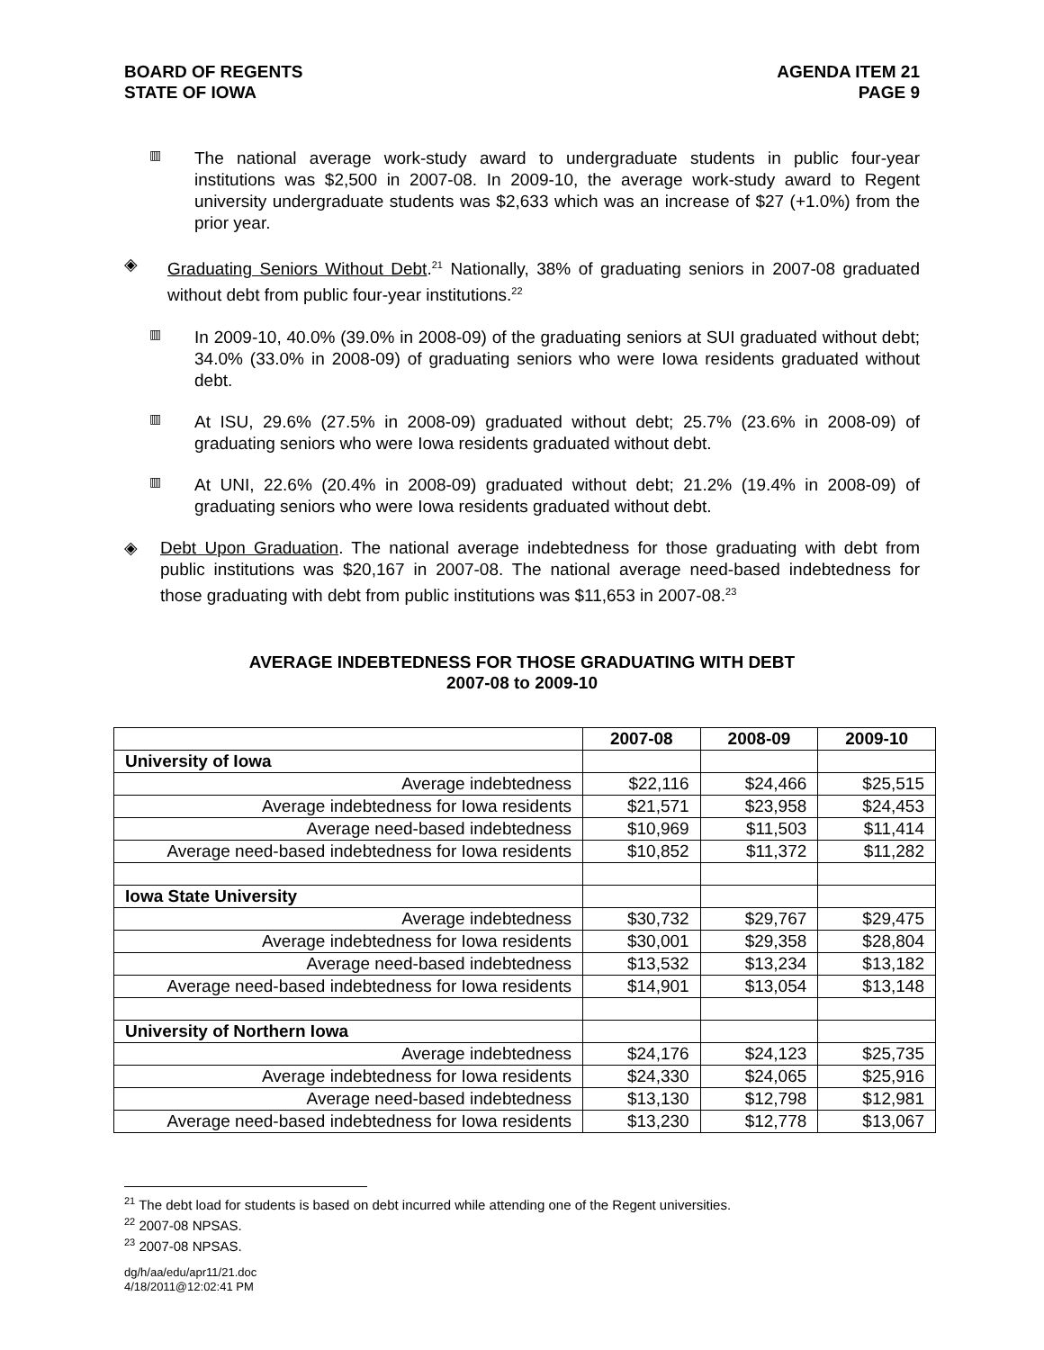BOARD OF REGENTS
STATE OF IOWA
AGENDA ITEM 21
PAGE 9
▥
The national average work-study award to undergraduate students in public four-year institutions was $2,500 in 2007-08. In 2009-10, the average work-study award to Regent university undergraduate students was $2,633 which was an increase of $27 (+1.0%) from the prior year.
◈
Graduating Seniors Without Debt.<sup>21</sup> Nationally, 38% of graduating seniors in 2007-08 graduated without debt from public four-year institutions.<sup>22</sup>
▥
In 2009-10, 40.0% (39.0% in 2008-09) of the graduating seniors at SUI graduated without debt; 34.0% (33.0% in 2008-09) of graduating seniors who were Iowa residents graduated without debt.
▥
At ISU, 29.6% (27.5% in 2008-09) graduated without debt; 25.7% (23.6% in 2008-09) of graduating seniors who were Iowa residents graduated without debt.
▥
At UNI, 22.6% (20.4% in 2008-09) graduated without debt; 21.2% (19.4% in 2008-09) of graduating seniors who were Iowa residents graduated without debt.
◈
Debt Upon Graduation. The national average indebtedness for those graduating with debt from public institutions was $20,167 in 2007-08. The national average need-based indebtedness for those graduating with debt from public institutions was $11,653 in 2007-08.<sup>23</sup>
AVERAGE INDEBTEDNESS FOR THOSE GRADUATING WITH DEBT
2007-08 to 2009-10
| | 2007-08 | 2008-09 | 2009-10 |
| --- | --- | --- | --- |
| University of Iowa | | | |
| Average indebtedness | $22,116 | $24,466 | $25,515 |
| Average indebtedness for Iowa residents | $21,571 | $23,958 | $24,453 |
| Average need-based indebtedness | $10,969 | $11,503 | $11,414 |
| Average need-based indebtedness for Iowa residents | $10,852 | $11,372 | $11,282 |
| Iowa State University | | | |
| Average indebtedness | $30,732 | $29,767 | $29,475 |
| Average indebtedness for Iowa residents | $30,001 | $29,358 | $28,804 |
| Average need-based indebtedness | $13,532 | $13,234 | $13,182 |
| Average need-based indebtedness for Iowa residents | $14,901 | $13,054 | $13,148 |
| University of Northern Iowa | | | |
| Average indebtedness | $24,176 | $24,123 | $25,735 |
| Average indebtedness for Iowa residents | $24,330 | $24,065 | $25,916 |
| Average need-based indebtedness | $13,130 | $12,798 | $12,981 |
| Average need-based indebtedness for Iowa residents | $13,230 | $12,778 | $13,067 |
<sup>21</sup> The debt load for students is based on debt incurred while attending one of the Regent universities.
<sup>22</sup> 2007-08 NPSAS.
<sup>23</sup> 2007-08 NPSAS.
dg/h/aa/edu/apr11/21.doc
4/18/2011@12:02:41 PM